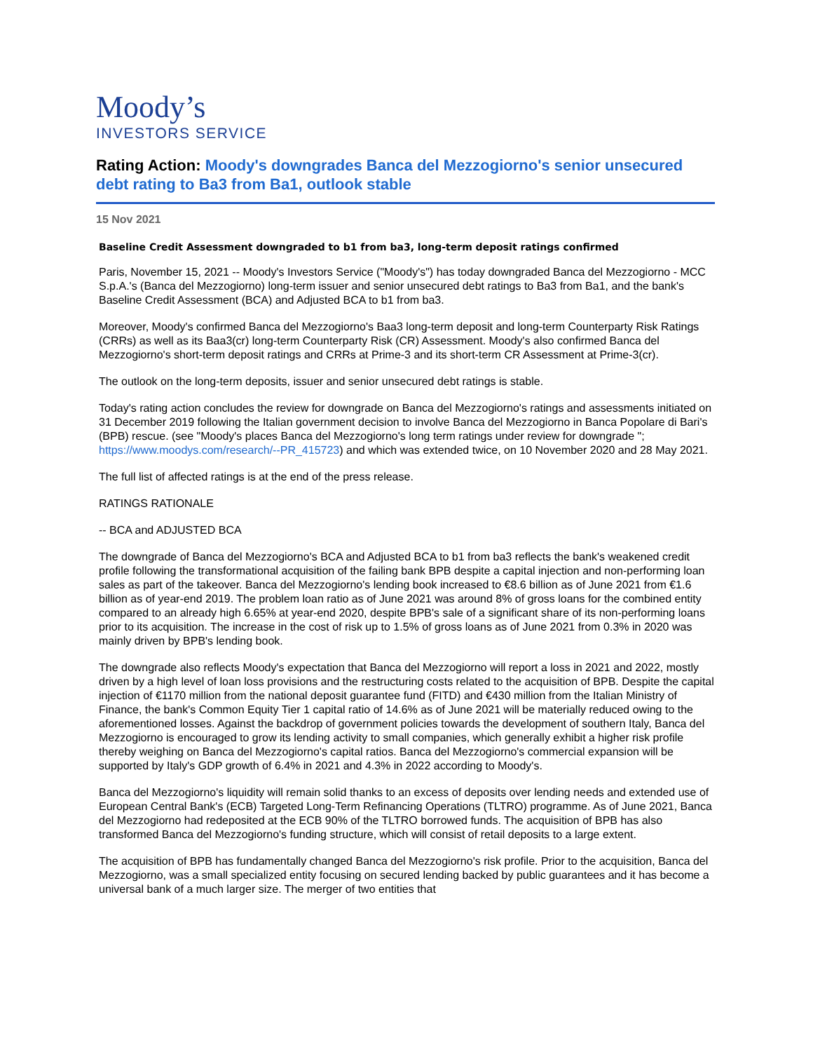Moody’s
INVESTORS SERVICE
Rating Action: Moody's downgrades Banca del Mezzogiorno's senior unsecured debt rating to Ba3 from Ba1, outlook stable
15 Nov 2021
Baseline Credit Assessment downgraded to b1 from ba3, long-term deposit ratings confirmed
Paris, November 15, 2021 -- Moody's Investors Service ("Moody's") has today downgraded Banca del Mezzogiorno - MCC S.p.A.'s (Banca del Mezzogiorno) long-term issuer and senior unsecured debt ratings to Ba3 from Ba1, and the bank's Baseline Credit Assessment (BCA) and Adjusted BCA to b1 from ba3.
Moreover, Moody's confirmed Banca del Mezzogiorno's Baa3 long-term deposit and long-term Counterparty Risk Ratings (CRRs) as well as its Baa3(cr) long-term Counterparty Risk (CR) Assessment. Moody's also confirmed Banca del Mezzogiorno's short-term deposit ratings and CRRs at Prime-3 and its short-term CR Assessment at Prime-3(cr).
The outlook on the long-term deposits, issuer and senior unsecured debt ratings is stable.
Today's rating action concludes the review for downgrade on Banca del Mezzogiorno's ratings and assessments initiated on 31 December 2019 following the Italian government decision to involve Banca del Mezzogiorno in Banca Popolare di Bari's (BPB) rescue. (see "Moody's places Banca del Mezzogiorno's long term ratings under review for downgrade "; https://www.moodys.com/research/--PR_415723) and which was extended twice, on 10 November 2020 and 28 May 2021.
The full list of affected ratings is at the end of the press release.
RATINGS RATIONALE
-- BCA and ADJUSTED BCA
The downgrade of Banca del Mezzogiorno's BCA and Adjusted BCA to b1 from ba3 reflects the bank's weakened credit profile following the transformational acquisition of the failing bank BPB despite a capital injection and non-performing loan sales as part of the takeover. Banca del Mezzogiorno's lending book increased to €8.6 billion as of June 2021 from €1.6 billion as of year-end 2019. The problem loan ratio as of June 2021 was around 8% of gross loans for the combined entity compared to an already high 6.65% at year-end 2020, despite BPB's sale of a significant share of its non-performing loans prior to its acquisition. The increase in the cost of risk up to 1.5% of gross loans as of June 2021 from 0.3% in 2020 was mainly driven by BPB's lending book.
The downgrade also reflects Moody's expectation that Banca del Mezzogiorno will report a loss in 2021 and 2022, mostly driven by a high level of loan loss provisions and the restructuring costs related to the acquisition of BPB. Despite the capital injection of €1170 million from the national deposit guarantee fund (FITD) and €430 million from the Italian Ministry of Finance, the bank's Common Equity Tier 1 capital ratio of 14.6% as of June 2021 will be materially reduced owing to the aforementioned losses. Against the backdrop of government policies towards the development of southern Italy, Banca del Mezzogiorno is encouraged to grow its lending activity to small companies, which generally exhibit a higher risk profile thereby weighing on Banca del Mezzogiorno's capital ratios. Banca del Mezzogiorno's commercial expansion will be supported by Italy's GDP growth of 6.4% in 2021 and 4.3% in 2022 according to Moody's.
Banca del Mezzogiorno's liquidity will remain solid thanks to an excess of deposits over lending needs and extended use of European Central Bank's (ECB) Targeted Long-Term Refinancing Operations (TLTRO) programme. As of June 2021, Banca del Mezzogiorno had redeposited at the ECB 90% of the TLTRO borrowed funds. The acquisition of BPB has also transformed Banca del Mezzogiorno's funding structure, which will consist of retail deposits to a large extent.
The acquisition of BPB has fundamentally changed Banca del Mezzogiorno's risk profile. Prior to the acquisition, Banca del Mezzogiorno, was a small specialized entity focusing on secured lending backed by public guarantees and it has become a universal bank of a much larger size. The merger of two entities that